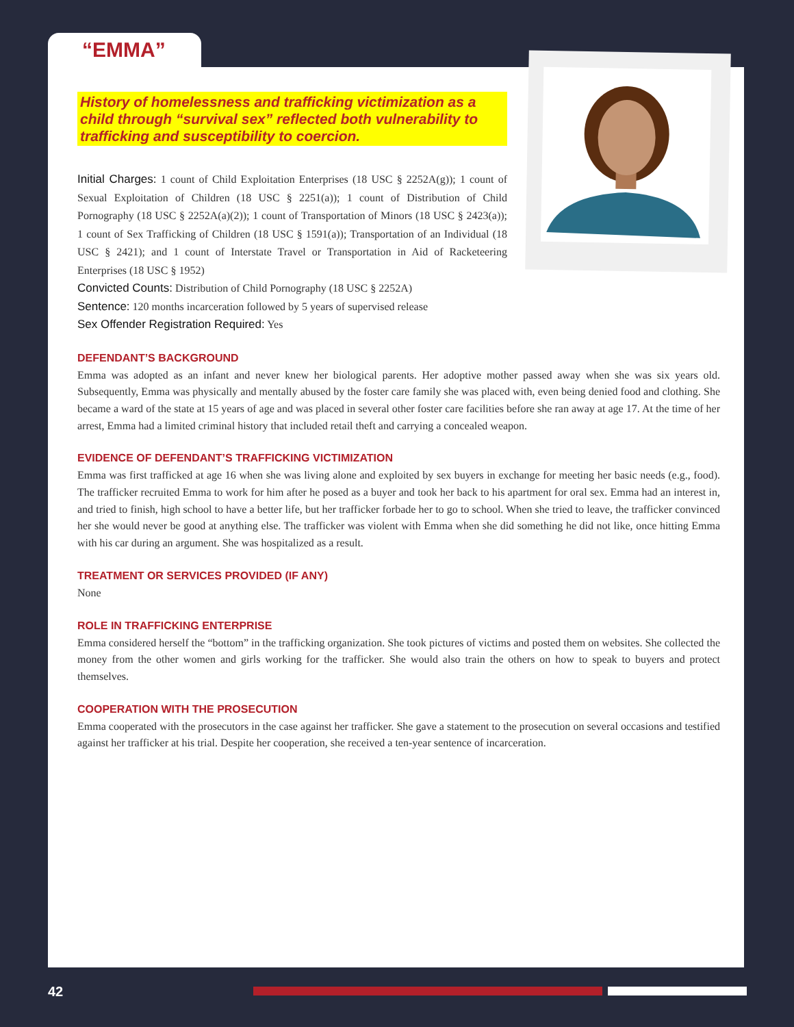“EMMA”
History of homelessness and trafficking victimization as a child through “survival sex” reflected both vulnerability to trafficking and susceptibility to coercion.
Initial Charges: 1 count of Child Exploitation Enterprises (18 USC § 2252A(g)); 1 count of Sexual Exploitation of Children (18 USC § 2251(a)); 1 count of Distribution of Child Pornography (18 USC § 2252A(a)(2)); 1 count of Transportation of Minors (18 USC § 2423(a)); 1 count of Sex Trafficking of Children (18 USC § 1591(a)); Transportation of an Individual (18 USC § 2421); and 1 count of Interstate Travel or Transportation in Aid of Racketeering Enterprises (18 USC § 1952)
Convicted Counts: Distribution of Child Pornography (18 USC § 2252A)
Sentence: 120 months incarceration followed by 5 years of supervised release
Sex Offender Registration Required: Yes
DEFENDANT’S BACKGROUND
Emma was adopted as an infant and never knew her biological parents. Her adoptive mother passed away when she was six years old. Subsequently, Emma was physically and mentally abused by the foster care family she was placed with, even being denied food and clothing. She became a ward of the state at 15 years of age and was placed in several other foster care facilities before she ran away at age 17. At the time of her arrest, Emma had a limited criminal history that included retail theft and carrying a concealed weapon.
EVIDENCE OF DEFENDANT’S TRAFFICKING VICTIMIZATION
Emma was first trafficked at age 16 when she was living alone and exploited by sex buyers in exchange for meeting her basic needs (e.g., food). The trafficker recruited Emma to work for him after he posed as a buyer and took her back to his apartment for oral sex. Emma had an interest in, and tried to finish, high school to have a better life, but her trafficker forbade her to go to school. When she tried to leave, the trafficker convinced her she would never be good at anything else. The trafficker was violent with Emma when she did something he did not like, once hitting Emma with his car during an argument. She was hospitalized as a result.
TREATMENT OR SERVICES PROVIDED (IF ANY)
None
ROLE IN TRAFFICKING ENTERPRISE
Emma considered herself the “bottom” in the trafficking organization. She took pictures of victims and posted them on websites. She collected the money from the other women and girls working for the trafficker. She would also train the others on how to speak to buyers and protect themselves.
COOPERATION WITH THE PROSECUTION
Emma cooperated with the prosecutors in the case against her trafficker. She gave a statement to the prosecution on several occasions and testified against her trafficker at his trial. Despite her cooperation, she received a ten-year sentence of incarceration.
42